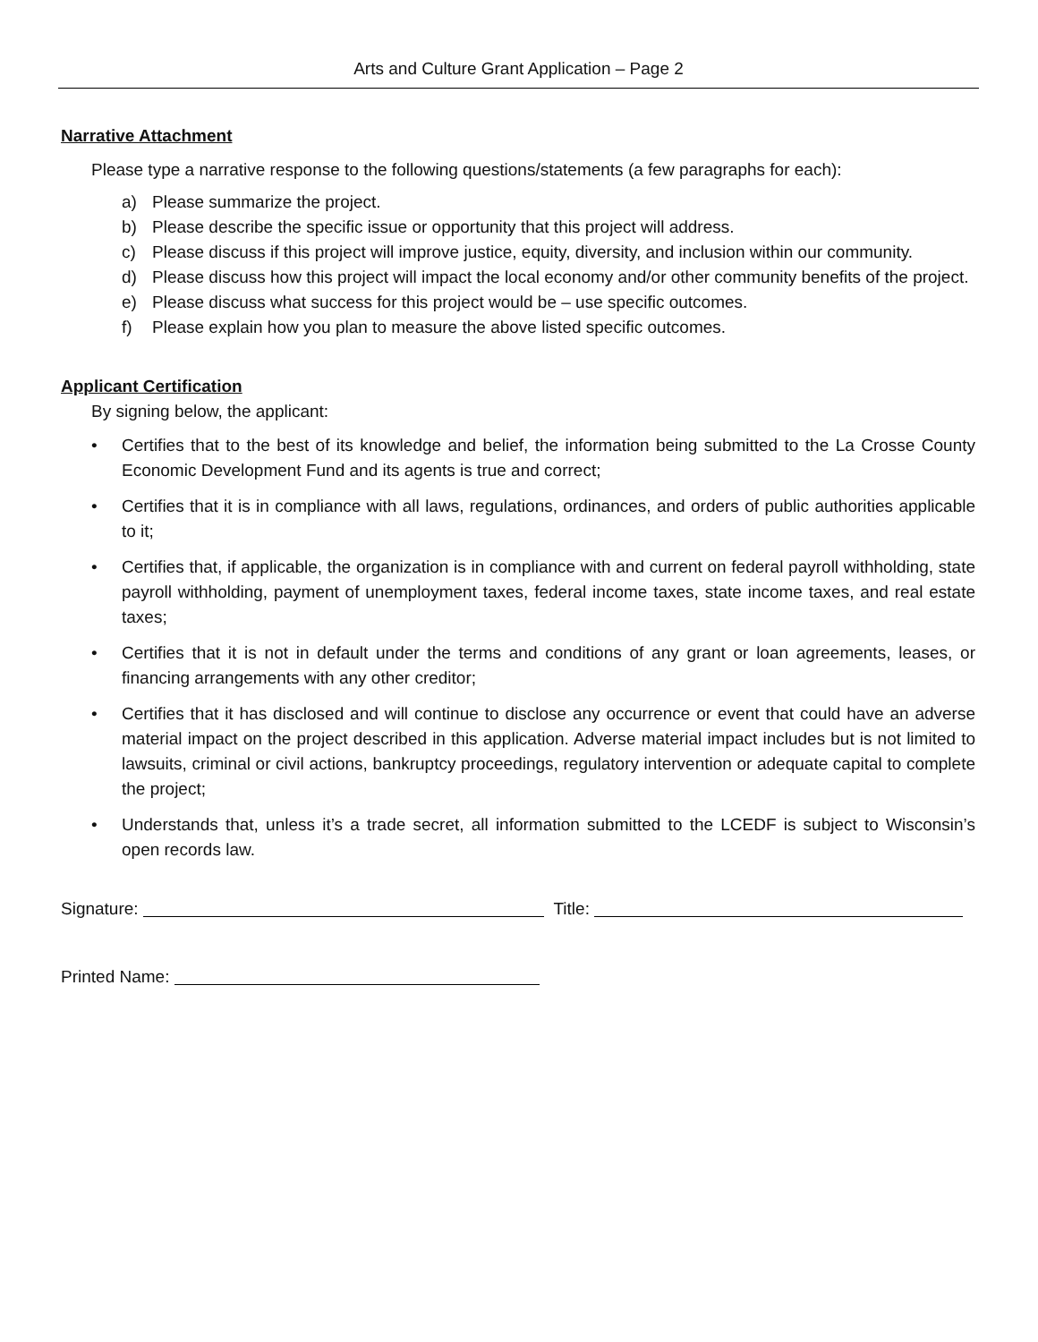Arts and Culture Grant Application – Page 2
Narrative Attachment
Please type a narrative response to the following questions/statements (a few paragraphs for each):
a) Please summarize the project.
b) Please describe the specific issue or opportunity that this project will address.
c) Please discuss if this project will improve justice, equity, diversity, and inclusion within our community.
d) Please discuss how this project will impact the local economy and/or other community benefits of the project.
e) Please discuss what success for this project would be – use specific outcomes.
f) Please explain how you plan to measure the above listed specific outcomes.
Applicant Certification
By signing below, the applicant:
• Certifies that to the best of its knowledge and belief, the information being submitted to the La Crosse County Economic Development Fund and its agents is true and correct;
• Certifies that it is in compliance with all laws, regulations, ordinances, and orders of public authorities applicable to it;
• Certifies that, if applicable, the organization is in compliance with and current on federal payroll withholding, state payroll withholding, payment of unemployment taxes, federal income taxes, state income taxes, and real estate taxes;
• Certifies that it is not in default under the terms and conditions of any grant or loan agreements, leases, or financing arrangements with any other creditor;
• Certifies that it has disclosed and will continue to disclose any occurrence or event that could have an adverse material impact on the project described in this application. Adverse material impact includes but is not limited to lawsuits, criminal or civil actions, bankruptcy proceedings, regulatory intervention or adequate capital to complete the project;
• Understands that, unless it’s a trade secret, all information submitted to the LCEDF is subject to Wisconsin’s open records law.
Signature: Title:
Printed Name: